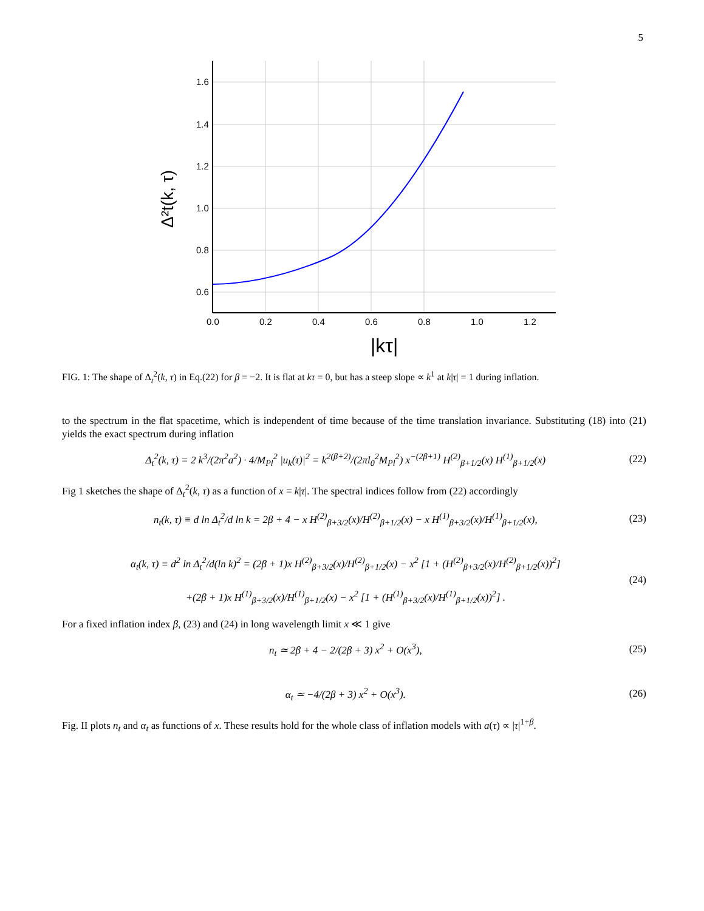5
1.6
1.4
1.2
1.0
0.8
0.6
0.0
0.2
0.4
0.6
0.8
1.0
1.2
|kτ|
Δ²t(k, τ)
FIG. 1: The shape of Δ<sub>t</sub><sup>2</sup>(k, τ) in Eq.(22) for β = −2. It is flat at kτ = 0, but has a steep slope ∝ k<sup>1</sup> at k|τ| = 1 during inflation.
to the spectrum in the flat spacetime, which is independent of time because of the time translation invariance. Substituting (18) into (21) yields the exact spectrum during inflation
Δ<sub>t</sub><sup>2</sup>(k, τ) = 2 k<sup>3</sup>/(2π<sup>2</sup>a<sup>2</sup>) · 4/M<sub>Pl</sub><sup>2</sup> |u<sub>k</sub>(τ)|<sup>2</sup> = k<sup>2(β+2)</sup>/(2πl<sub>0</sub><sup>2</sup>M<sub>Pl</sub><sup>2</sup>) x<sup>−(2β+1)</sup> H<sup>(2)</sup><sub>β+1/2</sub>(x) H<sup>(1)</sup><sub>β+1/2</sub>(x) (22)
Fig 1 sketches the shape of Δ<sub>t</sub><sup>2</sup>(k, τ) as a function of x = k|τ|. The spectral indices follow from (22) accordingly
n<sub>t</sub>(k, τ) ≡ d ln Δ<sub>t</sub><sup>2</sup>/d ln k = 2β + 4 − x H<sup>(2)</sup><sub>β+3/2</sub>(x)/H<sup>(2)</sup><sub>β+1/2</sub>(x) − x H<sup>(1)</sup><sub>β+3/2</sub>(x)/H<sup>(1)</sup><sub>β+1/2</sub>(x), (23)
α<sub>t</sub>(k, τ) ≡ d<sup>2</sup> ln Δ<sub>t</sub><sup>2</sup>/d(ln k)<sup>2</sup> = (2β + 1)x H<sup>(2)</sup><sub>β+3/2</sub>(x)/H<sup>(2)</sup><sub>β+1/2</sub>(x) − x<sup>2</sup> [1 + (H<sup>(2)</sup><sub>β+3/2</sub>(x)/H<sup>(2)</sup><sub>β+1/2</sub>(x))<sup>2</sup>]
+(2β + 1)x H<sup>(1)</sup><sub>β+3/2</sub>(x)/H<sup>(1)</sup><sub>β+1/2</sub>(x) − x<sup>2</sup> [1 + (H<sup>(1)</sup><sub>β+3/2</sub>(x)/H<sup>(1)</sup><sub>β+1/2</sub>(x))<sup>2</sup>] . (24)
For a fixed inflation index β, (23) and (24) in long wavelength limit x ≪ 1 give
n<sub>t</sub> ≃ 2β + 4 − 2/(2β + 3) x<sup>2</sup> + O(x<sup>3</sup>), (25)
α<sub>t</sub> ≃ −4/(2β + 3) x<sup>2</sup> + O(x<sup>3</sup>). (26)
Fig. II plots n<sub>t</sub> and α<sub>t</sub> as functions of x. These results hold for the whole class of inflation models with a(τ) ∝ |τ|<sup>1+β</sup>.